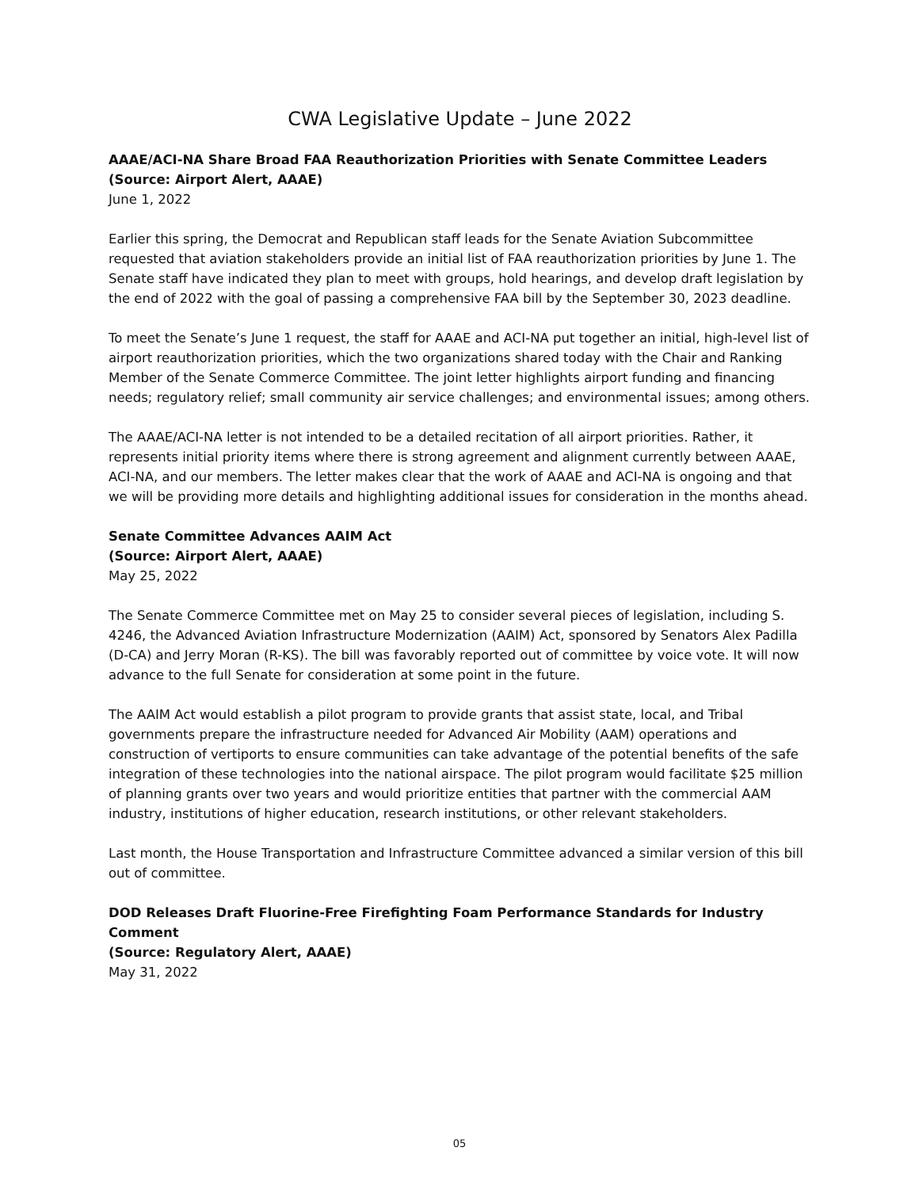CWA Legislative Update – June 2022
AAAE/ACI-NA Share Broad FAA Reauthorization Priorities with Senate Committee Leaders
(Source: Airport Alert, AAAE)
June 1, 2022
Earlier this spring, the Democrat and Republican staff leads for the Senate Aviation Subcommittee requested that aviation stakeholders provide an initial list of FAA reauthorization priorities by June 1. The Senate staff have indicated they plan to meet with groups, hold hearings, and develop draft legislation by the end of 2022 with the goal of passing a comprehensive FAA bill by the September 30, 2023 deadline.
To meet the Senate’s June 1 request, the staff for AAAE and ACI-NA put together an initial, high-level list of airport reauthorization priorities, which the two organizations shared today with the Chair and Ranking Member of the Senate Commerce Committee. The joint letter highlights airport funding and financing needs; regulatory relief; small community air service challenges; and environmental issues; among others.
The AAAE/ACI-NA letter is not intended to be a detailed recitation of all airport priorities. Rather, it represents initial priority items where there is strong agreement and alignment currently between AAAE, ACI-NA, and our members. The letter makes clear that the work of AAAE and ACI-NA is ongoing and that we will be providing more details and highlighting additional issues for consideration in the months ahead.
Senate Committee Advances AAIM Act
(Source: Airport Alert, AAAE)
May 25, 2022
The Senate Commerce Committee met on May 25 to consider several pieces of legislation, including S. 4246, the Advanced Aviation Infrastructure Modernization (AAIM) Act, sponsored by Senators Alex Padilla (D-CA) and Jerry Moran (R-KS). The bill was favorably reported out of committee by voice vote. It will now advance to the full Senate for consideration at some point in the future.
The AAIM Act would establish a pilot program to provide grants that assist state, local, and Tribal governments prepare the infrastructure needed for Advanced Air Mobility (AAM) operations and construction of vertiports to ensure communities can take advantage of the potential benefits of the safe integration of these technologies into the national airspace. The pilot program would facilitate $25 million of planning grants over two years and would prioritize entities that partner with the commercial AAM industry, institutions of higher education, research institutions, or other relevant stakeholders.
Last month, the House Transportation and Infrastructure Committee advanced a similar version of this bill out of committee.
DOD Releases Draft Fluorine-Free Firefighting Foam Performance Standards for Industry Comment
(Source: Regulatory Alert, AAAE)
May 31, 2022
05